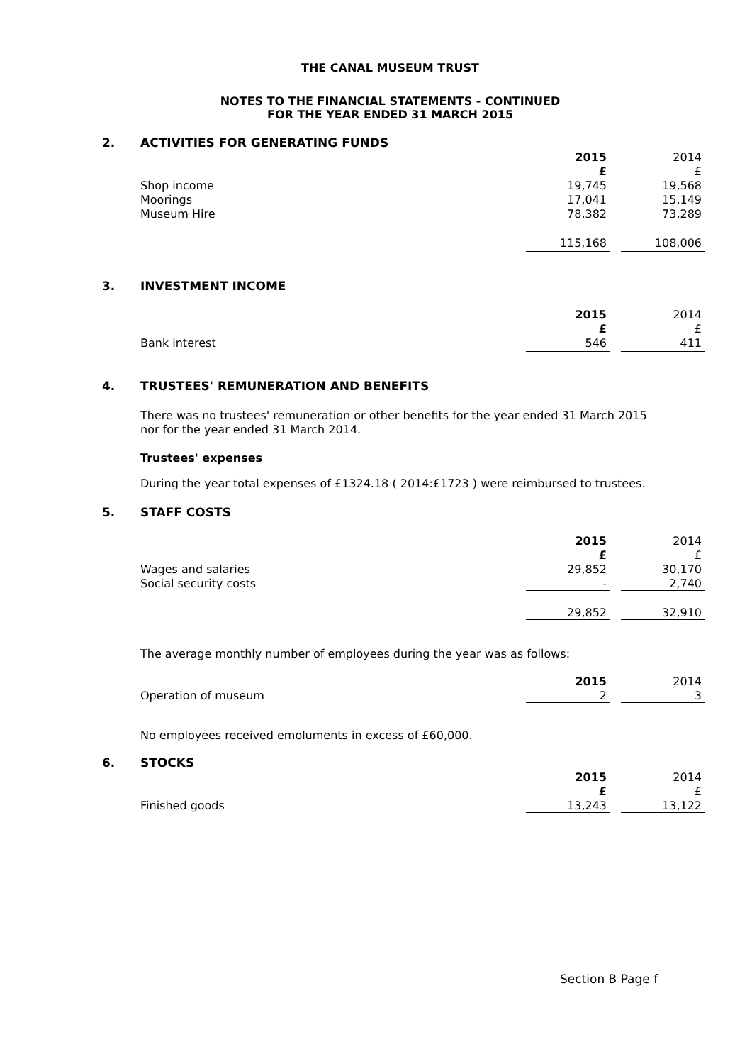THE CANAL MUSEUM TRUST
NOTES TO THE FINANCIAL STATEMENTS - CONTINUED
FOR THE YEAR ENDED 31 MARCH 2015
2. ACTIVITIES FOR GENERATING FUNDS
| | 2015 | | 2014 |
| | £ | | £ |
| Shop income | 19,745 | | 19,568 |
| Moorings | 17,041 | | 15,149 |
| Museum Hire | 78,382 | | 73,289 |
| | 115,168 | | 108,006 |
3. INVESTMENT INCOME
| | 2015 | | 2014 |
| | £ | | £ |
| Bank interest | 546 | | 411 |
4. TRUSTEES' REMUNERATION AND BENEFITS
There was no trustees' remuneration or other benefits for the year ended 31 March 2015 nor for the year ended 31 March 2014.
Trustees' expenses
During the year total expenses of £1324.18 ( 2014:£1723 ) were reimbursed to trustees.
5. STAFF COSTS
| | 2015 | | 2014 |
| | £ | | £ |
| Wages and salaries | 29,852 | | 30,170 |
| Social security costs | - | | 2,740 |
| | 29,852 | | 32,910 |
The average monthly number of employees during the year was as follows:
| | 2015 | | 2014 |
| Operation of museum | 2 | | 3 |
No employees received emoluments in excess of £60,000.
6. STOCKS
| | 2015 | | 2014 |
| | £ | | £ |
| Finished goods | 13,243 | | 13,122 |
Section B Page f